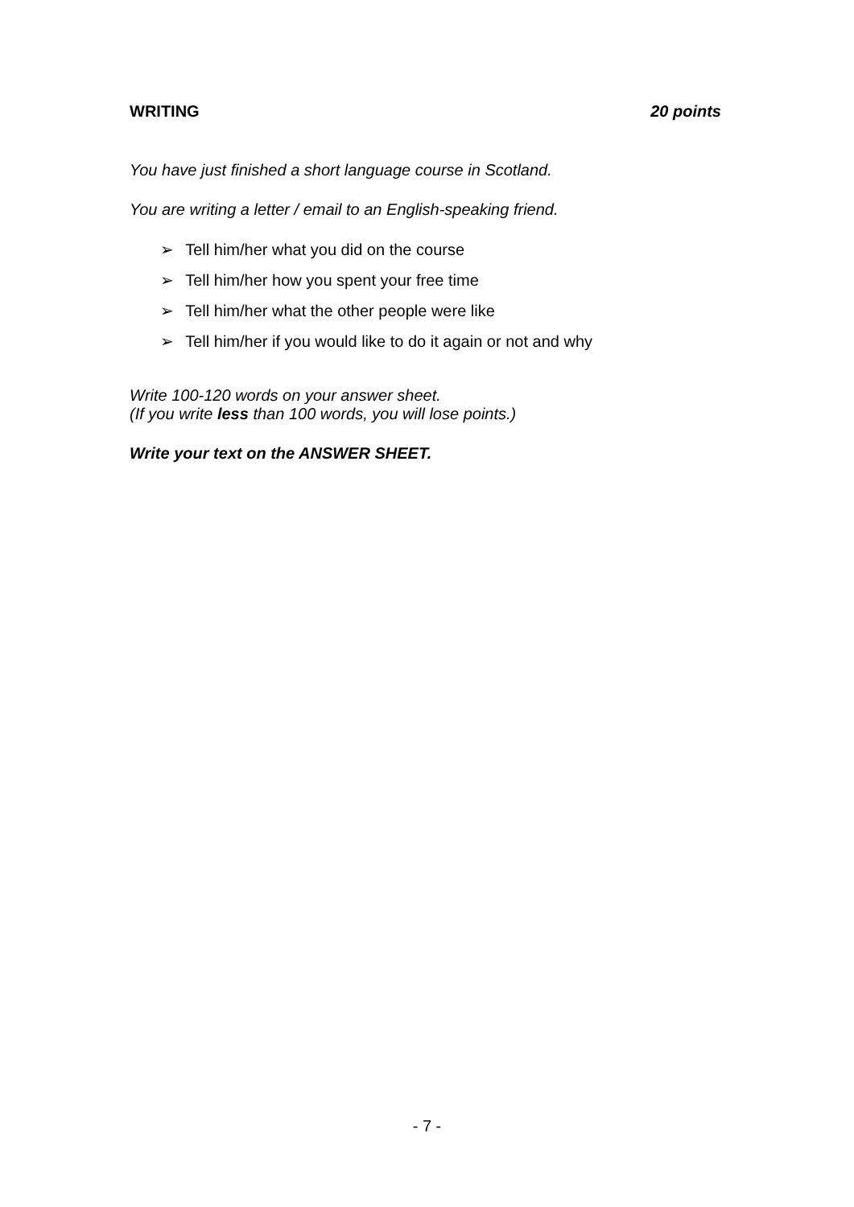WRITING 20 points
You have just finished a short language course in Scotland.
You are writing a letter / email to an English-speaking friend.
➢ Tell him/her what you did on the course
➢ Tell him/her how you spent your free time
➢ Tell him/her what the other people were like
➢ Tell him/her if you would like to do it again or not and why
Write 100-120 words on your answer sheet.
(If you write less than 100 words, you will lose points.)
Write your text on the ANSWER SHEET.
- 7 -